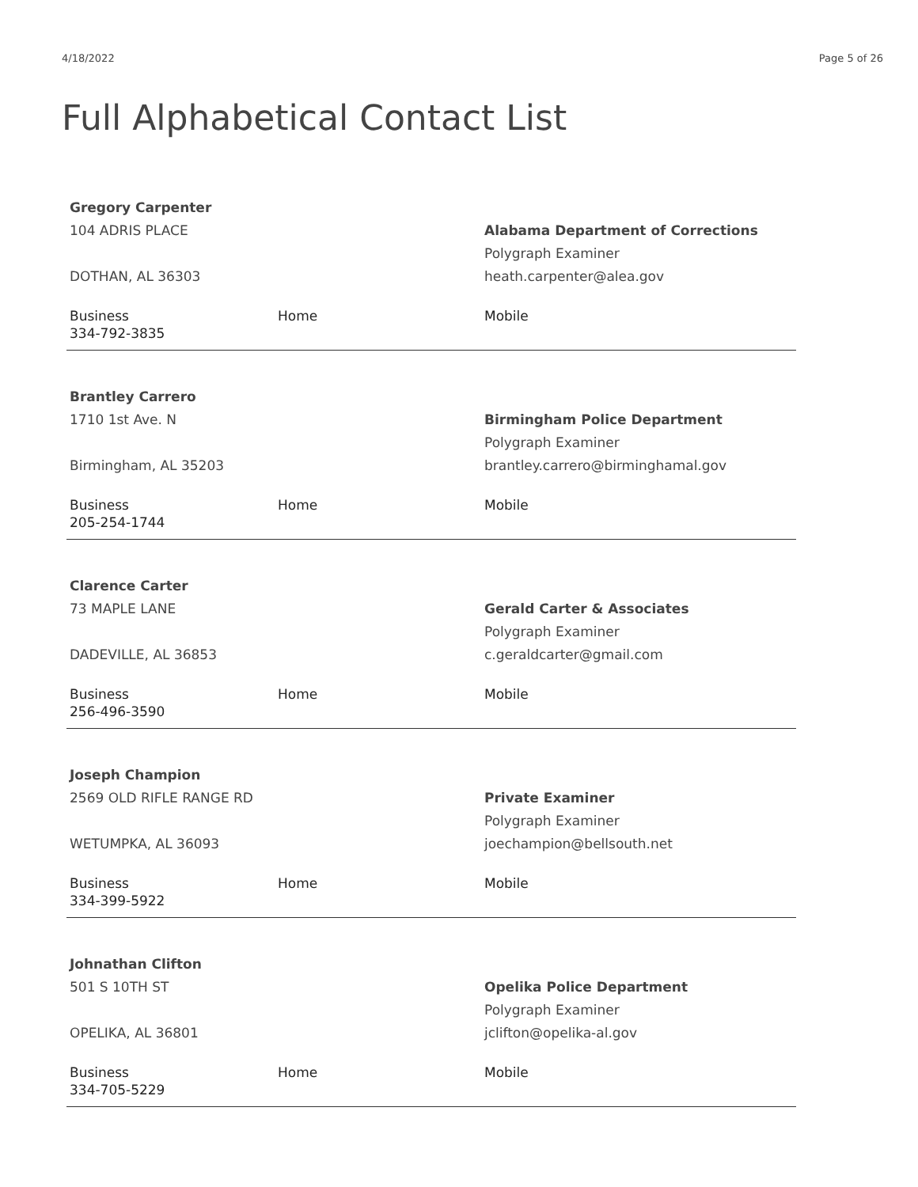4/18/2022 Page 5 of 26
Full Alphabetical Contact List
Gregory Carpenter
104 ADRIS PLACE
DOTHAN, AL 36303
Alabama Department of Corrections
Polygraph Examiner
heath.carpenter@alea.gov
Business
334-792-3835
Home Mobile
Brantley Carrero
1710 1st Ave. N
Birmingham, AL 35203
Birmingham Police Department
Polygraph Examiner
brantley.carrero@birminghamal.gov
Business
205-254-1744
Home Mobile
Clarence Carter
73 MAPLE LANE
DADEVILLE, AL 36853
Gerald Carter & Associates
Polygraph Examiner
c.geraldcarter@gmail.com
Business
256-496-3590
Home Mobile
Joseph Champion
2569 OLD RIFLE RANGE RD
WETUMPKA, AL 36093
Private Examiner
Polygraph Examiner
joechampion@bellsouth.net
Business
334-399-5922
Home Mobile
Johnathan Clifton
501 S 10TH ST
OPELIKA, AL 36801
Opelika Police Department
Polygraph Examiner
jclifton@opelika-al.gov
Business
334-705-5229
Home Mobile